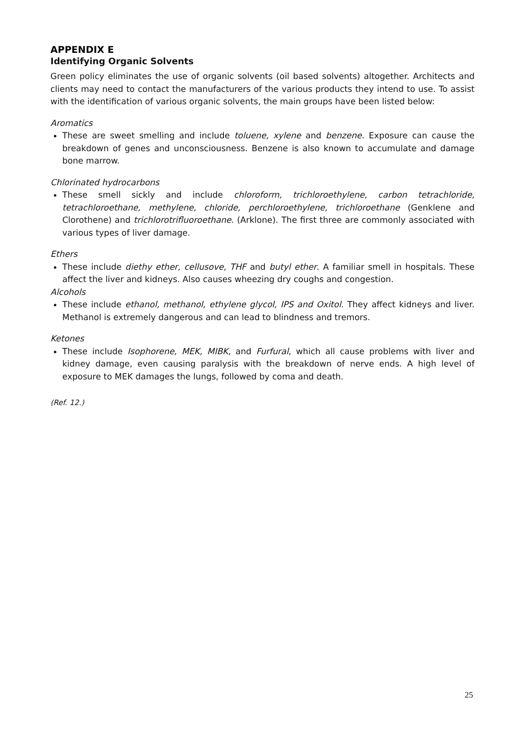APPENDIX E
Identifying Organic Solvents
Green policy eliminates the use of organic solvents (oil based solvents) altogether. Architects and clients may need to contact the manufacturers of the various products they intend to use. To assist with the identification of various organic solvents, the main groups have been listed below:
Aromatics
These are sweet smelling and include toluene, xylene and benzene. Exposure can cause the breakdown of genes and unconsciousness. Benzene is also known to accumulate and damage bone marrow.
Chlorinated hydrocarbons
These smell sickly and include chloroform, trichloroethylene, carbon tetrachloride, tetrachloroethane, methylene, chloride, perchloroethylene, trichloroethane (Genklene and Clorothene) and trichlorotrifluoroethane. (Arklone). The first three are commonly associated with various types of liver damage.
Ethers
These include diethy ether, cellusove, THF and butyl ether. A familiar smell in hospitals. These affect the liver and kidneys. Also causes wheezing dry coughs and congestion.
Alcohols
These include ethanol, methanol, ethylene glycol, IPS and Oxitol. They affect kidneys and liver. Methanol is extremely dangerous and can lead to blindness and tremors.
Ketones
These include Isophorene, MEK, MIBK, and Furfural, which all cause problems with liver and kidney damage, even causing paralysis with the breakdown of nerve ends. A high level of exposure to MEK damages the lungs, followed by coma and death.
(Ref. 12.)
25